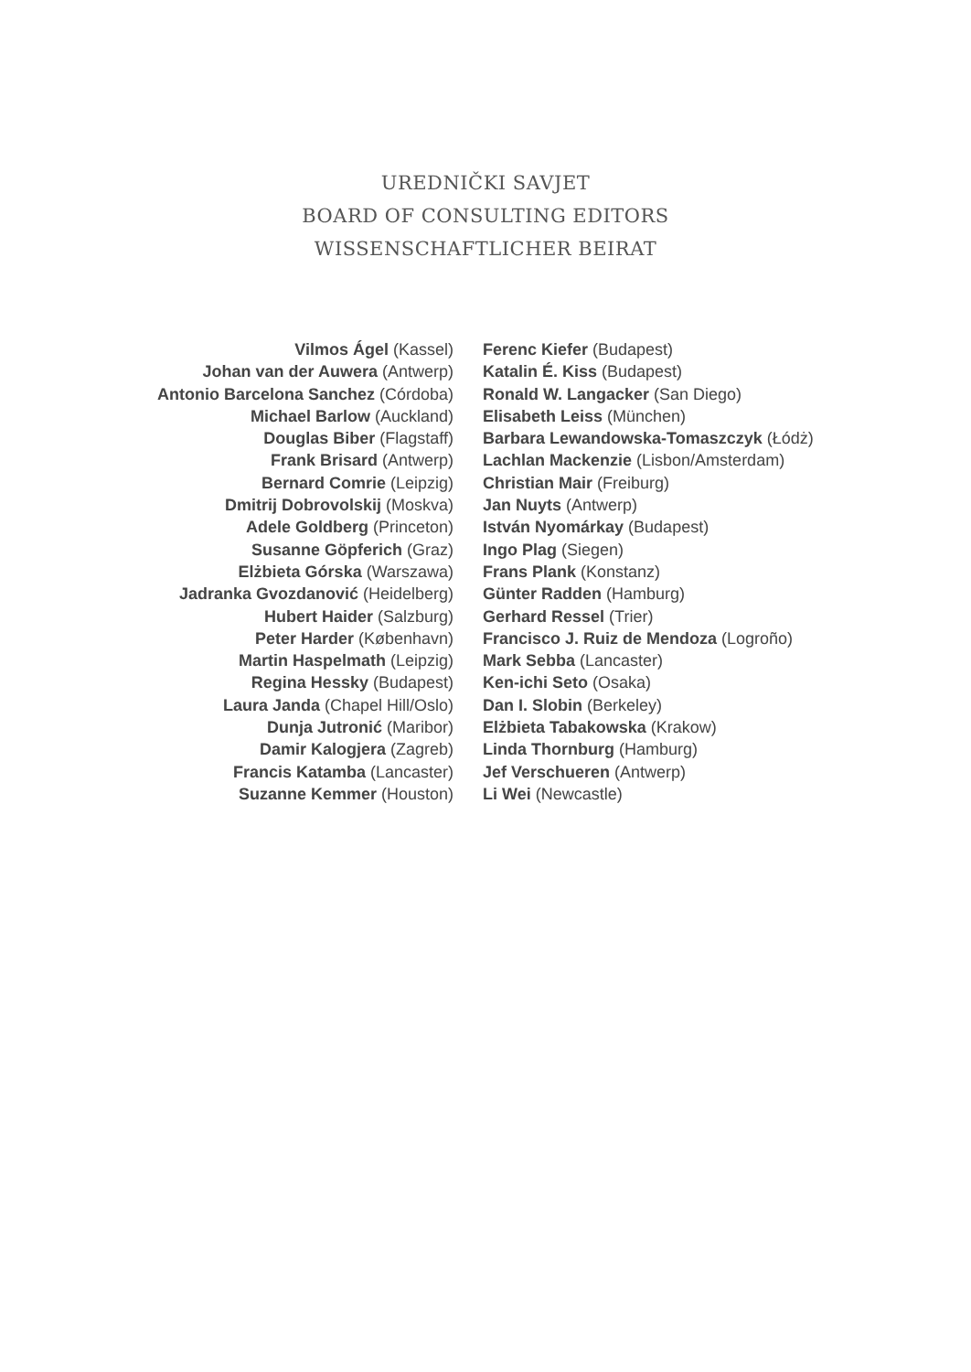UREDNIČKI SAVJET
BOARD OF CONSULTING EDITORS
WISSENSCHAFTLICHER BEIRAT
Vilmos Ágel (Kassel)
Johan van der Auwera (Antwerp)
Antonio Barcelona Sanchez (Córdoba)
Michael Barlow (Auckland)
Douglas Biber (Flagstaff)
Frank Brisard (Antwerp)
Bernard Comrie (Leipzig)
Dmitrij Dobrovolskij (Moskva)
Adele Goldberg (Princeton)
Susanne Göpferich (Graz)
Elżbieta Górska (Warszawa)
Jadranka Gvozdanović (Heidelberg)
Hubert Haider (Salzburg)
Peter Harder (København)
Martin Haspelmath (Leipzig)
Regina Hessky (Budapest)
Laura Janda (Chapel Hill/Oslo)
Dunja Jutronić (Maribor)
Damir Kalogjera (Zagreb)
Francis Katamba (Lancaster)
Suzanne Kemmer (Houston)
Ferenc Kiefer (Budapest)
Katalin É. Kiss (Budapest)
Ronald W. Langacker (San Diego)
Elisabeth Leiss (München)
Barbara Lewandowska-Tomaszczyk (Łódż)
Lachlan Mackenzie (Lisbon/Amsterdam)
Christian Mair (Freiburg)
Jan Nuyts (Antwerp)
István Nyomárkay (Budapest)
Ingo Plag (Siegen)
Frans Plank (Konstanz)
Günter Radden (Hamburg)
Gerhard Ressel (Trier)
Francisco J. Ruiz de Mendoza (Logroño)
Mark Sebba (Lancaster)
Ken-ichi Seto (Osaka)
Dan I. Slobin (Berkeley)
Elżbieta Tabakowska (Krakow)
Linda Thornburg (Hamburg)
Jef Verschueren (Antwerp)
Li Wei (Newcastle)